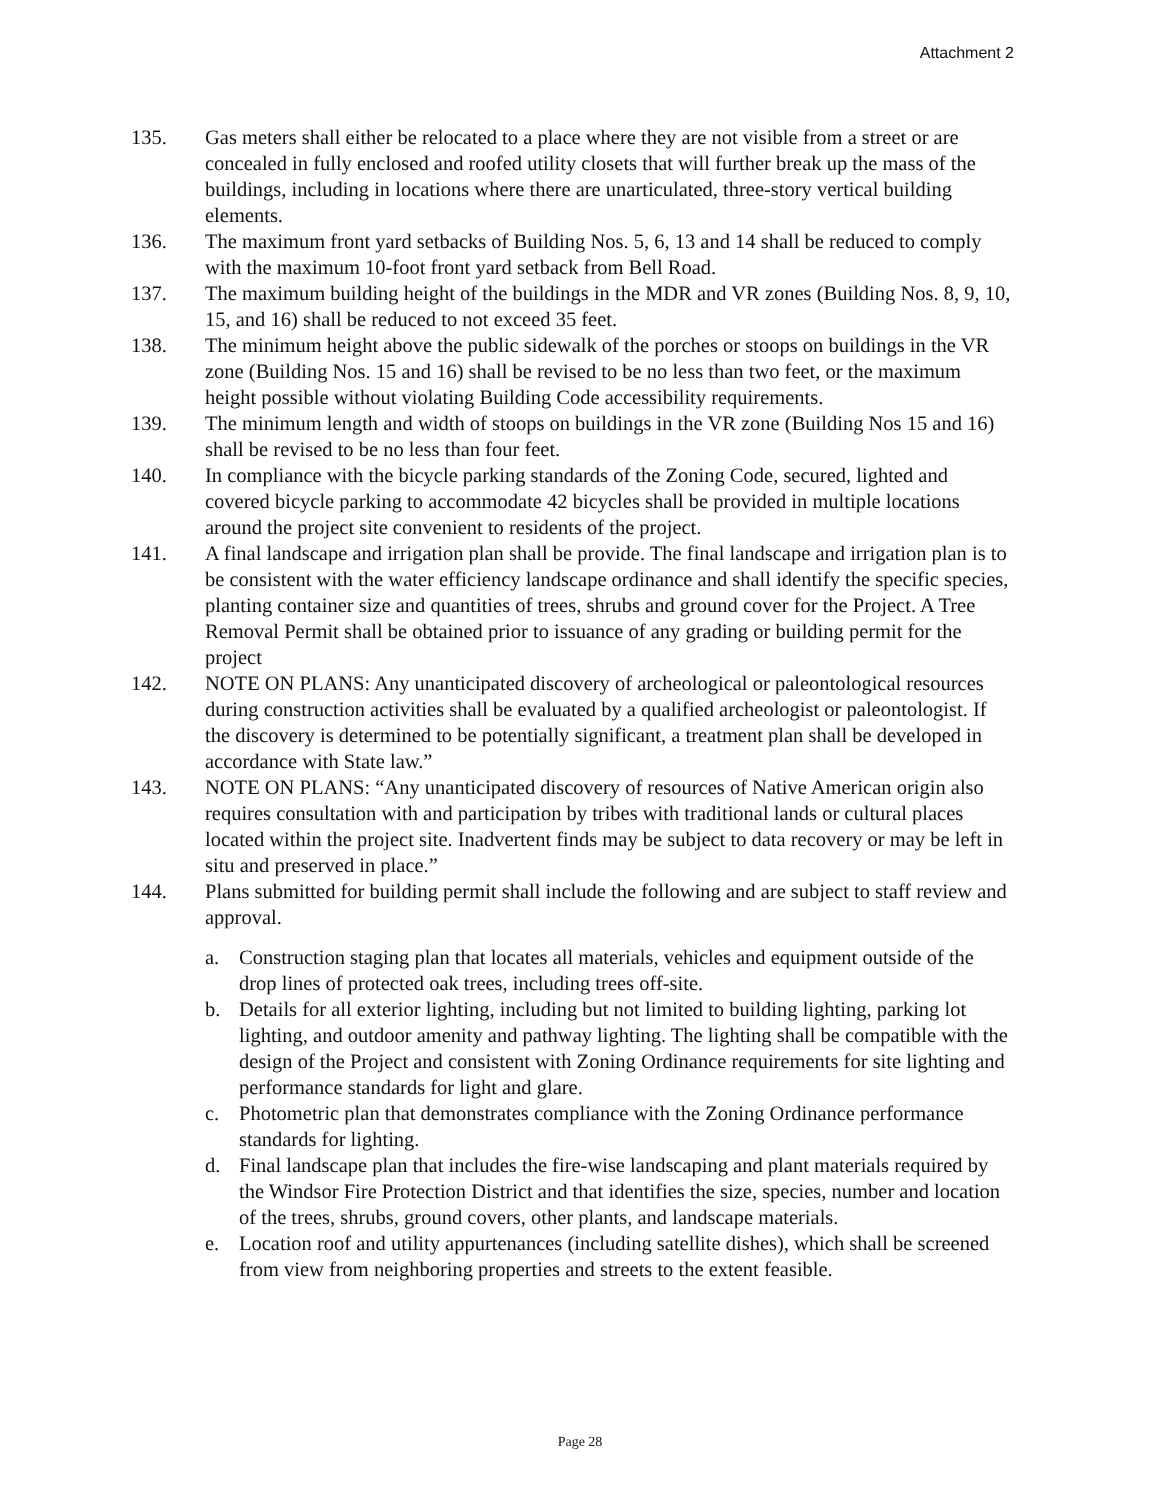Attachment 2
135. Gas meters shall either be relocated to a place where they are not visible from a street or are concealed in fully enclosed and roofed utility closets that will further break up the mass of the buildings, including in locations where there are unarticulated, three-story vertical building elements.
136. The maximum front yard setbacks of Building Nos. 5, 6, 13 and 14 shall be reduced to comply with the maximum 10-foot front yard setback from Bell Road.
137. The maximum building height of the buildings in the MDR and VR zones (Building Nos. 8, 9, 10, 15, and 16) shall be reduced to not exceed 35 feet.
138. The minimum height above the public sidewalk of the porches or stoops on buildings in the VR zone (Building Nos. 15 and 16) shall be revised to be no less than two feet, or the maximum height possible without violating Building Code accessibility requirements.
139. The minimum length and width of stoops on buildings in the VR zone (Building Nos 15 and 16) shall be revised to be no less than four feet.
140. In compliance with the bicycle parking standards of the Zoning Code, secured, lighted and covered bicycle parking to accommodate 42 bicycles shall be provided in multiple locations around the project site convenient to residents of the project.
141. A final landscape and irrigation plan shall be provide. The final landscape and irrigation plan is to be consistent with the water efficiency landscape ordinance and shall identify the specific species, planting container size and quantities of trees, shrubs and ground cover for the Project. A Tree Removal Permit shall be obtained prior to issuance of any grading or building permit for the project
142. NOTE ON PLANS: Any unanticipated discovery of archeological or paleontological resources during construction activities shall be evaluated by a qualified archeologist or paleontologist. If the discovery is determined to be potentially significant, a treatment plan shall be developed in accordance with State law.”
143. NOTE ON PLANS: “Any unanticipated discovery of resources of Native American origin also requires consultation with and participation by tribes with traditional lands or cultural places located within the project site. Inadvertent finds may be subject to data recovery or may be left in situ and preserved in place.”
144. Plans submitted for building permit shall include the following and are subject to staff review and approval.
a. Construction staging plan that locates all materials, vehicles and equipment outside of the drop lines of protected oak trees, including trees off-site.
b. Details for all exterior lighting, including but not limited to building lighting, parking lot lighting, and outdoor amenity and pathway lighting. The lighting shall be compatible with the design of the Project and consistent with Zoning Ordinance requirements for site lighting and performance standards for light and glare.
c. Photometric plan that demonstrates compliance with the Zoning Ordinance performance standards for lighting.
d. Final landscape plan that includes the fire-wise landscaping and plant materials required by the Windsor Fire Protection District and that identifies the size, species, number and location of the trees, shrubs, ground covers, other plants, and landscape materials.
e. Location roof and utility appurtenances (including satellite dishes), which shall be screened from view from neighboring properties and streets to the extent feasible.
Page 28